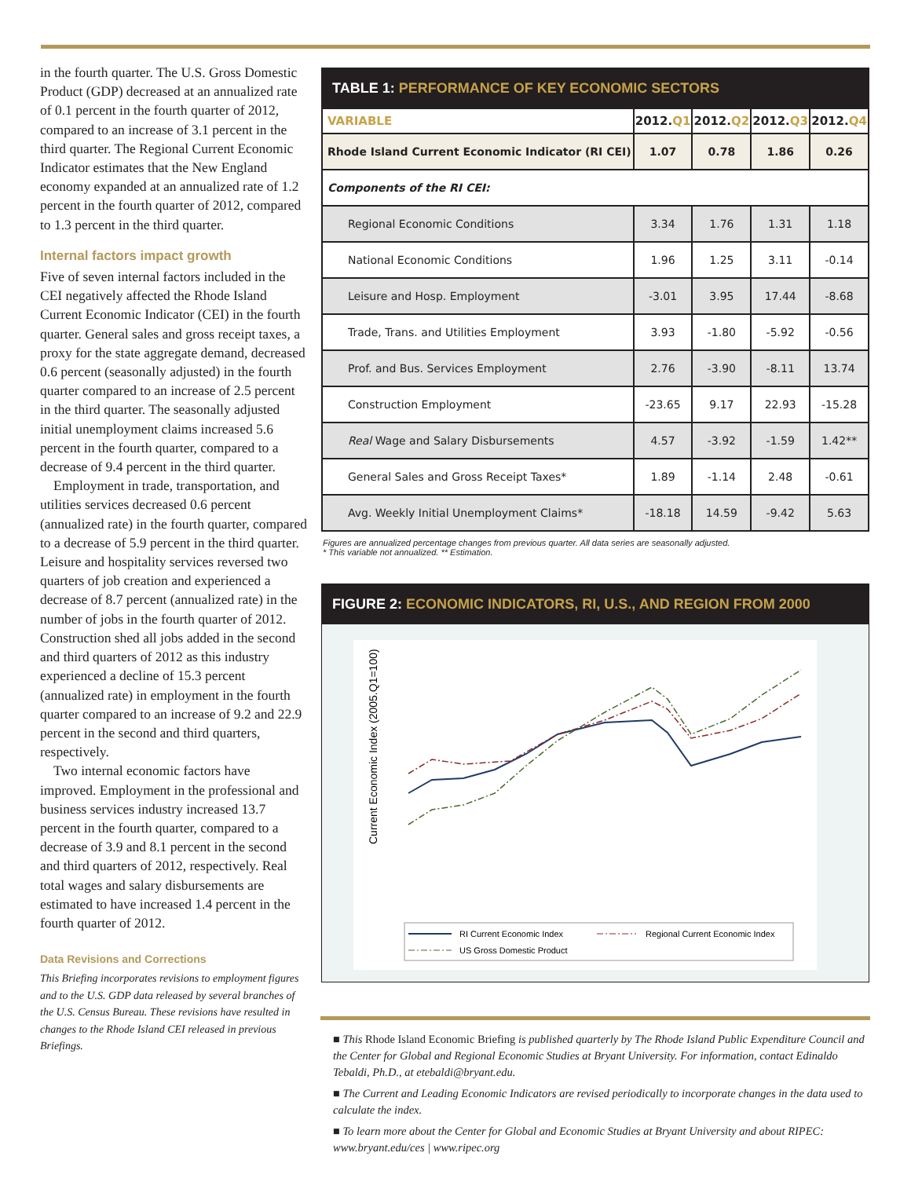in the fourth quarter. The U.S. Gross Domestic Product (GDP) decreased at an annualized rate of 0.1 percent in the fourth quarter of 2012, compared to an increase of 3.1 percent in the third quarter. The Regional Current Economic Indicator estimates that the New England economy expanded at an annualized rate of 1.2 percent in the fourth quarter of 2012, compared to 1.3 percent in the third quarter.
Internal factors impact growth
Five of seven internal factors included in the CEI negatively affected the Rhode Island Current Economic Indicator (CEI) in the fourth quarter. General sales and gross receipt taxes, a proxy for the state aggregate demand, decreased 0.6 percent (seasonally adjusted) in the fourth quarter compared to an increase of 2.5 percent in the third quarter. The seasonally adjusted initial unemployment claims increased 5.6 percent in the fourth quarter, compared to a decrease of 9.4 percent in the third quarter.
Employment in trade, transportation, and utilities services decreased 0.6 percent (annualized rate) in the fourth quarter, compared to a decrease of 5.9 percent in the third quarter. Leisure and hospitality services reversed two quarters of job creation and experienced a decrease of 8.7 percent (annualized rate) in the number of jobs in the fourth quarter of 2012. Construction shed all jobs added in the second and third quarters of 2012 as this industry experienced a decline of 15.3 percent (annualized rate) in employment in the fourth quarter compared to an increase of 9.2 and 22.9 percent in the second and third quarters, respectively.
Two internal economic factors have improved. Employment in the professional and business services industry increased 13.7 percent in the fourth quarter, compared to a decrease of 3.9 and 8.1 percent in the second and third quarters of 2012, respectively. Real total wages and salary disbursements are estimated to have increased 1.4 percent in the fourth quarter of 2012.
Data Revisions and Corrections
This Briefing incorporates revisions to employment figures and to the U.S. GDP data released by several branches of the U.S. Census Bureau. These revisions have resulted in changes to the Rhode Island CEI released in previous Briefings.
TABLE 1: PERFORMANCE OF KEY ECONOMIC SECTORS
| VARIABLE | 2012. Q1 | 2012. Q2 | 2012. Q3 | 2012. Q4 |
| --- | --- | --- | --- | --- |
| Rhode Island Current Economic Indicator (RI CEI) | 1.07 | 0.78 | 1.86 | 0.26 |
| Components of the RI CEI: | | | | |
| Regional Economic Conditions | 3.34 | 1.76 | 1.31 | 1.18 |
| National Economic Conditions | 1.96 | 1.25 | 3.11 | -0.14 |
| Leisure and Hosp. Employment | -3.01 | 3.95 | 17.44 | -8.68 |
| Trade, Trans. and Utilities Employment | 3.93 | -1.80 | -5.92 | -0.56 |
| Prof. and Bus. Services Employment | 2.76 | -3.90 | -8.11 | 13.74 |
| Construction Employment | -23.65 | 9.17 | 22.93 | -15.28 |
| Real Wage and Salary Disbursements | 4.57 | -3.92 | -1.59 | 1.42** |
| General Sales and Gross Receipt Taxes* | 1.89 | -1.14 | 2.48 | -0.61 |
| Avg. Weekly Initial Unemployment Claims* | -18.18 | 14.59 | -9.42 | 5.63 |
Figures are annualized percentage changes from previous quarter. All data series are seasonally adjusted.
* This variable not annualized. ** Estimation.
FIGURE 2: ECONOMIC INDICATORS, RI, U.S., AND REGION FROM 2000
Current Economic Index (2005.Q1=100)
RI Current Economic Index
Regional Current Economic Index
US Gross Domestic Product
■ This Rhode Island Economic Briefing is published quarterly by The Rhode Island Public Expenditure Council and the Center for Global and Regional Economic Studies at Bryant University. For information, contact Edinaldo Tebaldi, Ph.D., at etebaldi@bryant.edu.
■ The Current and Leading Economic Indicators are revised periodically to incorporate changes in the data used to calculate the index.
■ To learn more about the Center for Global and Economic Studies at Bryant University and about RIPEC: www.bryant.edu/ces | www.ripec.org